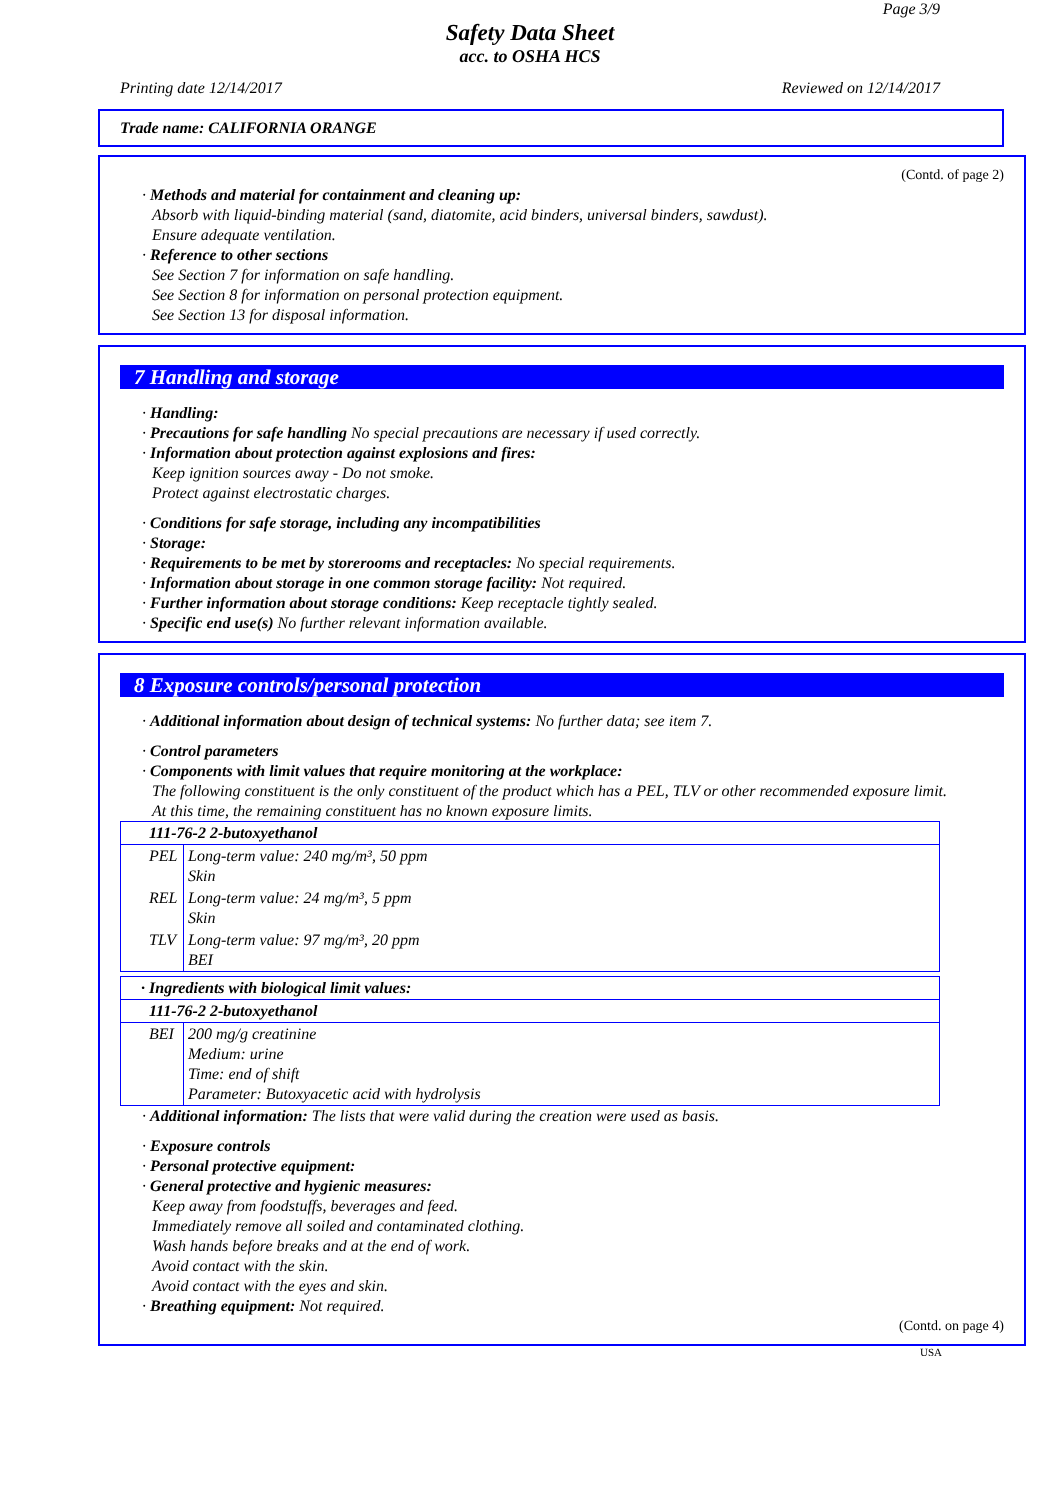Page 3/9
Safety Data Sheet
acc. to OSHA HCS
Printing date 12/14/2017 Reviewed on 12/14/2017
Trade name: CALIFORNIA ORANGE
(Contd. of page 2)
· Methods and material for containment and cleaning up:
Absorb with liquid-binding material (sand, diatomite, acid binders, universal binders, sawdust).
Ensure adequate ventilation.
· Reference to other sections
See Section 7 for information on safe handling.
See Section 8 for information on personal protection equipment.
See Section 13 for disposal information.
7 Handling and storage
· Handling:
· Precautions for safe handling No special precautions are necessary if used correctly.
· Information about protection against explosions and fires:
Keep ignition sources away - Do not smoke.
Protect against electrostatic charges.
· Conditions for safe storage, including any incompatibilities
· Storage:
· Requirements to be met by storerooms and receptacles: No special requirements.
· Information about storage in one common storage facility: Not required.
· Further information about storage conditions: Keep receptacle tightly sealed.
· Specific end use(s) No further relevant information available.
8 Exposure controls/personal protection
· Additional information about design of technical systems: No further data; see item 7.
· Control parameters
· Components with limit values that require monitoring at the workplace:
The following constituent is the only constituent of the product which has a PEL, TLV or other recommended exposure limit.
At this time, the remaining constituent has no known exposure limits.
| 111-76-2 2-butoxyethanol | |
| PEL | Long-term value: 240 mg/m³, 50 ppm Skin |
| REL | Long-term value: 24 mg/m³, 5 ppm Skin |
| TLV | Long-term value: 97 mg/m³, 20 ppm BEI |
| · Ingredients with biological limit values: | |
| 111-76-2 2-butoxyethanol | |
| BEI | 200 mg/g creatinine Medium: urine Time: end of shift Parameter: Butoxyacetic acid with hydrolysis |
· Additional information: The lists that were valid during the creation were used as basis.
· Exposure controls
· Personal protective equipment:
· General protective and hygienic measures:
Keep away from foodstuffs, beverages and feed.
Immediately remove all soiled and contaminated clothing.
Wash hands before breaks and at the end of work.
Avoid contact with the skin.
Avoid contact with the eyes and skin.
· Breathing equipment: Not required.
(Contd. on page 4)
USA